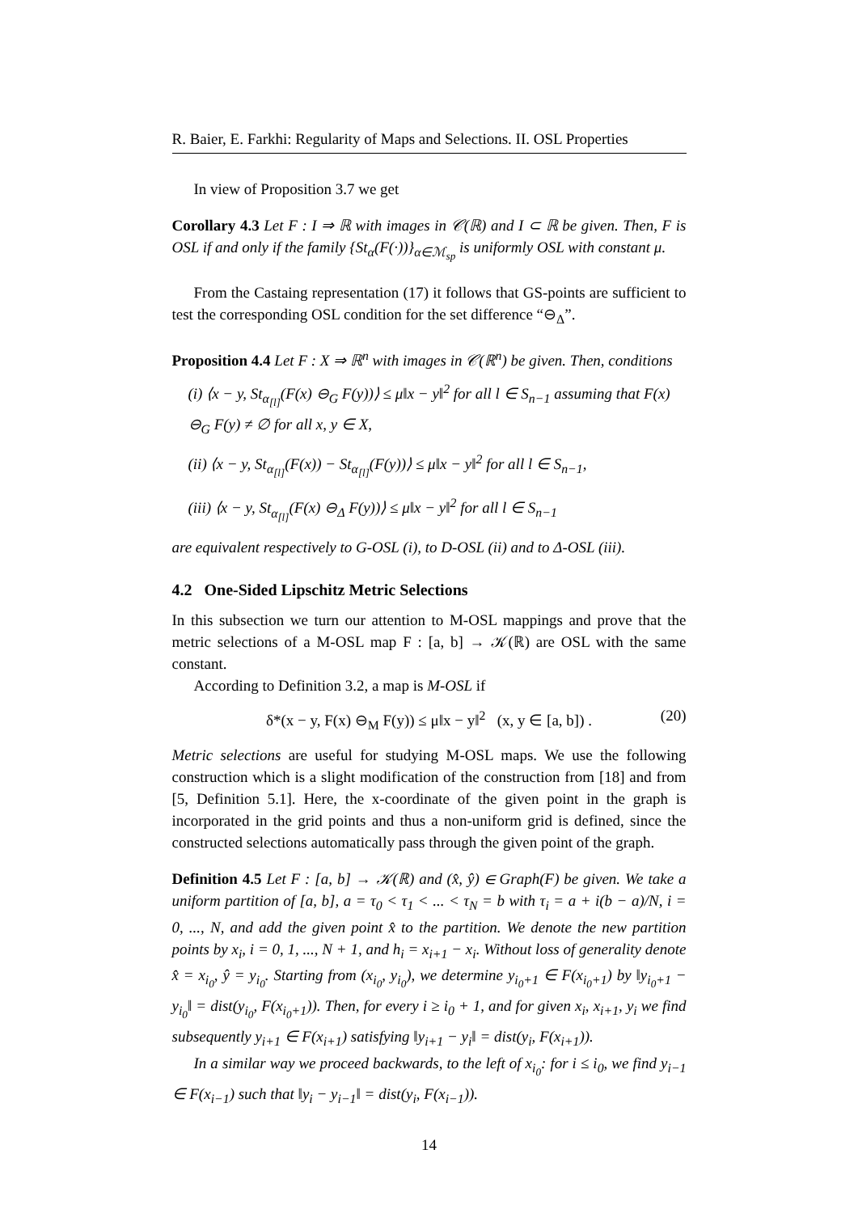R. Baier, E. Farkhi: Regularity of Maps and Selections. II. OSL Properties
In view of Proposition 3.7 we get
Corollary 4.3 Let F : I ⇒ ℝ with images in 𝒞(ℝ) and I ⊂ ℝ be given. Then, F is OSL if and only if the family {St<sub>α</sub>(F(·))}<sub>α∈ℳ<sub>sp</sub></sub> is uniformly OSL with constant μ.
From the Castaing representation (17) it follows that GS-points are sufficient to test the corresponding OSL condition for the set difference “⊖<sub>Δ</sub>”.
Proposition 4.4 Let F : X ⇒ ℝ<sup>n</sup> with images in 𝒞(ℝ<sup>n</sup>) be given. Then, conditions
(i) ⟨x − y, St<sub>α<sub>[l]</sub></sub>(F(x) ⊖<sub>G</sub> F(y))⟩ ≤ μ‖x − y‖<sup>2</sup> for all l ∈ S<sub>n−1</sub> assuming that F(x) ⊖<sub>G</sub> F(y) ≠ ∅ for all x, y ∈ X,
(ii) ⟨x − y, St<sub>α<sub>[l]</sub></sub>(F(x)) − St<sub>α<sub>[l]</sub></sub>(F(y))⟩ ≤ μ‖x − y‖<sup>2</sup> for all l ∈ S<sub>n−1</sub>,
(iii) ⟨x − y, St<sub>α<sub>[l]</sub></sub>(F(x) ⊖<sub>Δ</sub> F(y))⟩ ≤ μ‖x − y‖<sup>2</sup> for all l ∈ S<sub>n−1</sub>
are equivalent respectively to G-OSL (i), to D-OSL (ii) and to Δ-OSL (iii).
4.2 One-Sided Lipschitz Metric Selections
In this subsection we turn our attention to M-OSL mappings and prove that the metric selections of a M-OSL map F : [a, b] → 𝒦(ℝ) are OSL with the same constant.
According to Definition 3.2, a map is M-OSL if
δ*(x − y, F(x) ⊖<sub>M</sub> F(y)) ≤ μ‖x − y‖<sup>2</sup> (x, y ∈ [a, b]) . (20)
Metric selections are useful for studying M-OSL maps. We use the following construction which is a slight modification of the construction from [18] and from [5, Definition 5.1]. Here, the x-coordinate of the given point in the graph is incorporated in the grid points and thus a non-uniform grid is defined, since the constructed selections automatically pass through the given point of the graph.
Definition 4.5 Let F : [a, b] → 𝒦(ℝ) and (x̂, ŷ) ∈ Graph(F) be given. We take a uniform partition of [a, b], a = τ<sub>0</sub> < τ<sub>1</sub> < ... < τ<sub>N</sub> = b with τ<sub>i</sub> = a + i(b − a)/N, i = 0, ..., N, and add the given point x̂ to the partition. We denote the new partition points by x<sub>i</sub>, i = 0, 1, ..., N + 1, and h<sub>i</sub> = x<sub>i+1</sub> − x<sub>i</sub>. Without loss of generality denote x̂ = x<sub>i<sub>0</sub></sub>, ŷ = y<sub>i<sub>0</sub></sub>. Starting from (x<sub>i<sub>0</sub></sub>, y<sub>i<sub>0</sub></sub>), we determine y<sub>i<sub>0</sub>+1</sub> ∈ F(x<sub>i<sub>0</sub>+1</sub>) by ‖y<sub>i<sub>0</sub>+1</sub> − y<sub>i<sub>0</sub></sub>‖ = dist(y<sub>i<sub>0</sub></sub>, F(x<sub>i<sub>0</sub>+1</sub>)). Then, for every i ≥ i<sub>0</sub> + 1, and for given x<sub>i</sub>, x<sub>i+1</sub>, y<sub>i</sub> we find subsequently y<sub>i+1</sub> ∈ F(x<sub>i+1</sub>) satisfying ‖y<sub>i+1</sub> − y<sub>i</sub>‖ = dist(y<sub>i</sub>, F(x<sub>i+1</sub>)).
In a similar way we proceed backwards, to the left of x<sub>i<sub>0</sub></sub>: for i ≤ i<sub>0</sub>, we find y<sub>i−1</sub> ∈ F(x<sub>i−1</sub>) such that ‖y<sub>i</sub> − y<sub>i−1</sub>‖ = dist(y<sub>i</sub>, F(x<sub>i−1</sub>)).
14